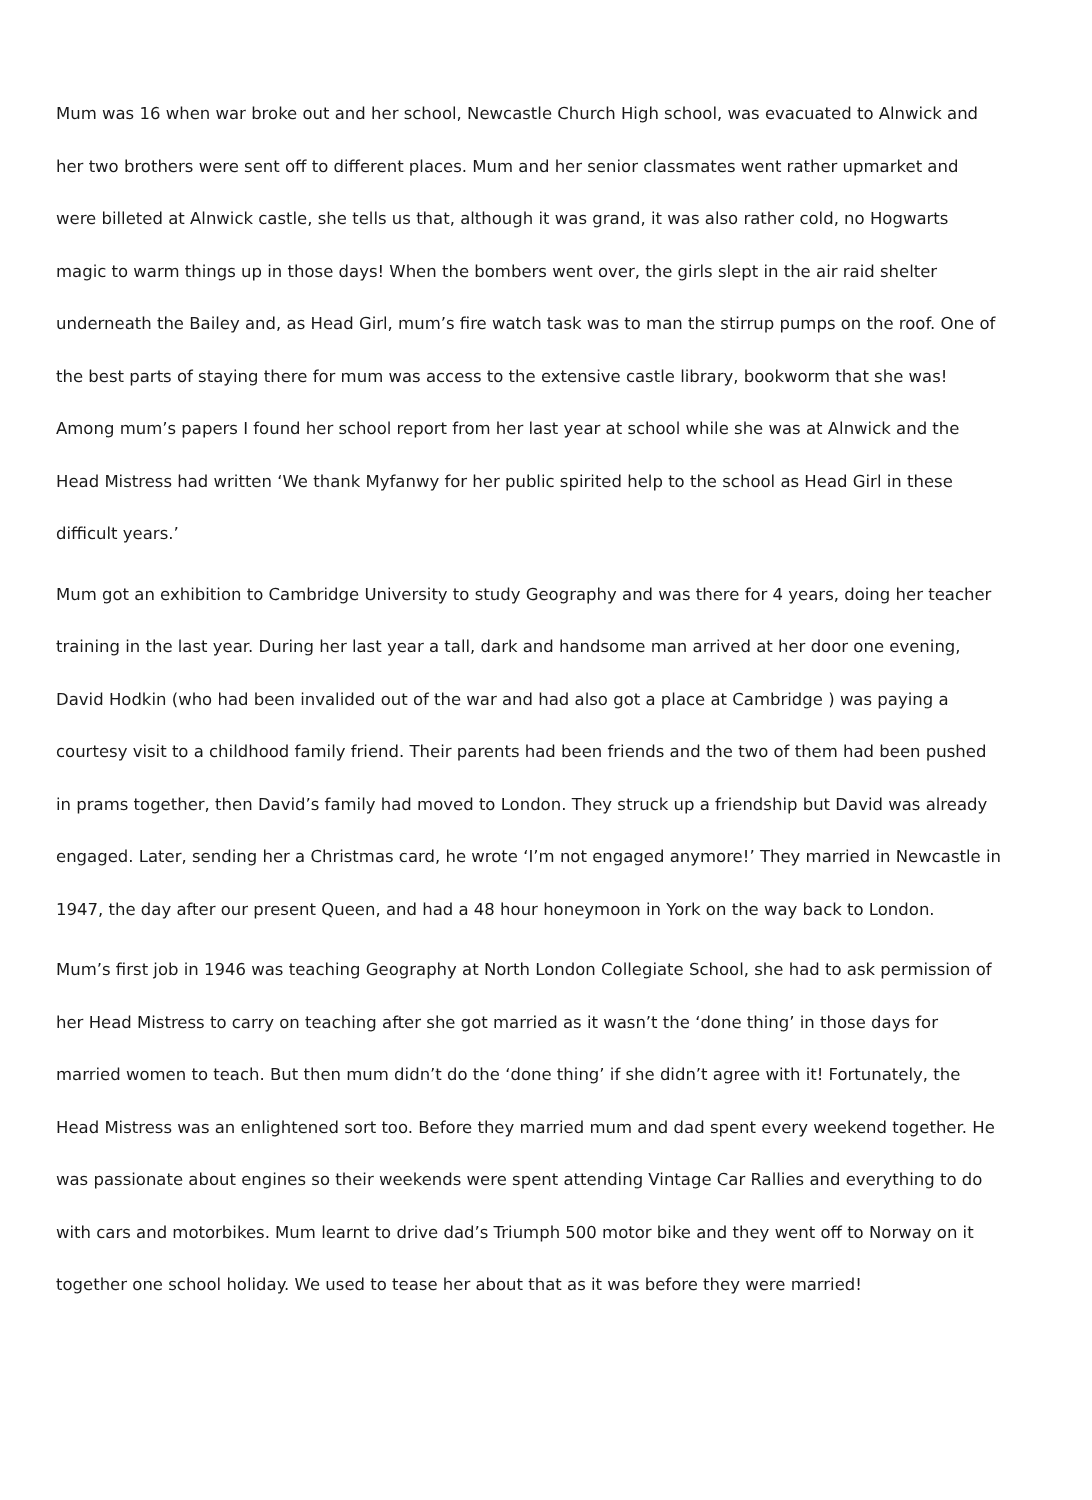Mum was 16 when war broke out and her school, Newcastle Church High school, was evacuated to Alnwick and her two brothers were sent off to different places. Mum and her senior classmates went rather upmarket and were billeted at Alnwick castle, she tells us that, although it was grand, it was also rather cold, no Hogwarts magic to warm things up in those days! When the bombers went over, the girls slept in the air raid shelter underneath the Bailey and, as Head Girl, mum’s fire watch task was to man the stirrup pumps on the roof. One of the best parts of staying there for mum was access to the extensive castle library, bookworm that she was! Among mum’s papers I found her school report from her last year at school while she was at Alnwick and the Head Mistress had written ‘We thank Myfanwy for her public spirited help to the school as Head Girl in these difficult years.’
Mum got an exhibition to Cambridge University to study Geography and was there for 4 years, doing her teacher training in the last year. During her last year a tall, dark and handsome man arrived at her door one evening, David Hodkin (who had been invalided out of the war and had also got a place at Cambridge ) was paying a courtesy visit to a childhood family friend. Their parents had been friends and the two of them had been pushed in prams together, then David’s family had moved to London. They struck up a friendship but David was already engaged. Later, sending her a Christmas card, he wrote ‘I’m not engaged anymore!’ They married in Newcastle in 1947, the day after our present Queen, and had a 48 hour honeymoon in York on the way back to London.
Mum’s first job in 1946 was teaching Geography at North London Collegiate School, she had to ask permission of her Head Mistress to carry on teaching after she got married as it wasn’t the ‘done thing’ in those days for married women to teach. But then mum didn’t do the ‘done thing’ if she didn’t agree with it! Fortunately, the Head Mistress was an enlightened sort too. Before they married mum and dad spent every weekend together. He was passionate about engines so their weekends were spent attending Vintage Car Rallies and everything to do with cars and motorbikes. Mum learnt to drive dad’s Triumph 500 motor bike and they went off to Norway on it together one school holiday. We used to tease her about that as it was before they were married!